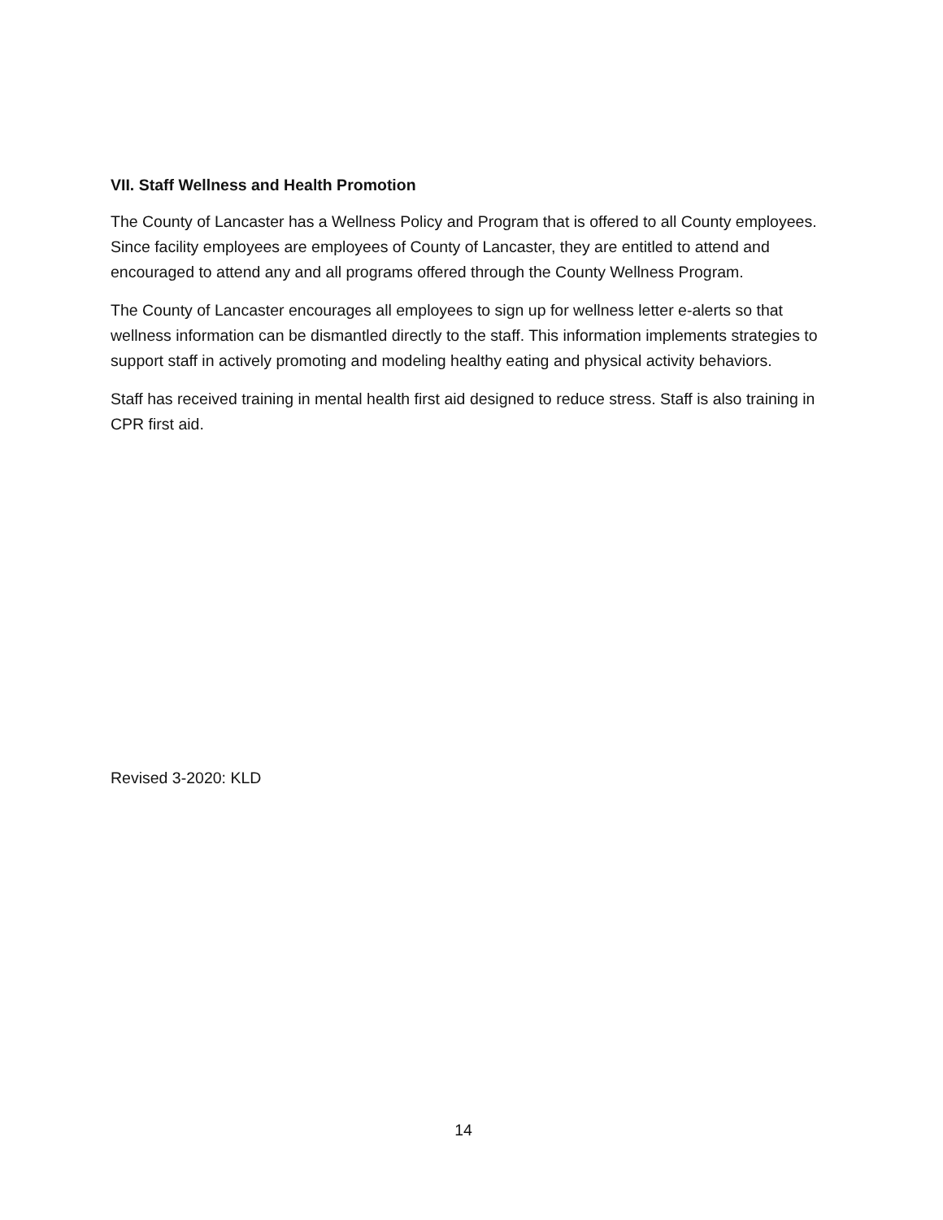VII. Staff Wellness and Health Promotion
The County of Lancaster has a Wellness Policy and Program that is offered to all County employees. Since facility employees are employees of County of Lancaster, they are entitled to attend and encouraged to attend any and all programs offered through the County Wellness Program.
The County of Lancaster encourages all employees to sign up for wellness letter e-alerts so that wellness information can be dismantled directly to the staff. This information implements strategies to support staff in actively promoting and modeling healthy eating and physical activity behaviors.
Staff has received training in mental health first aid designed to reduce stress. Staff is also training in CPR first aid.
Revised 3-2020: KLD
14